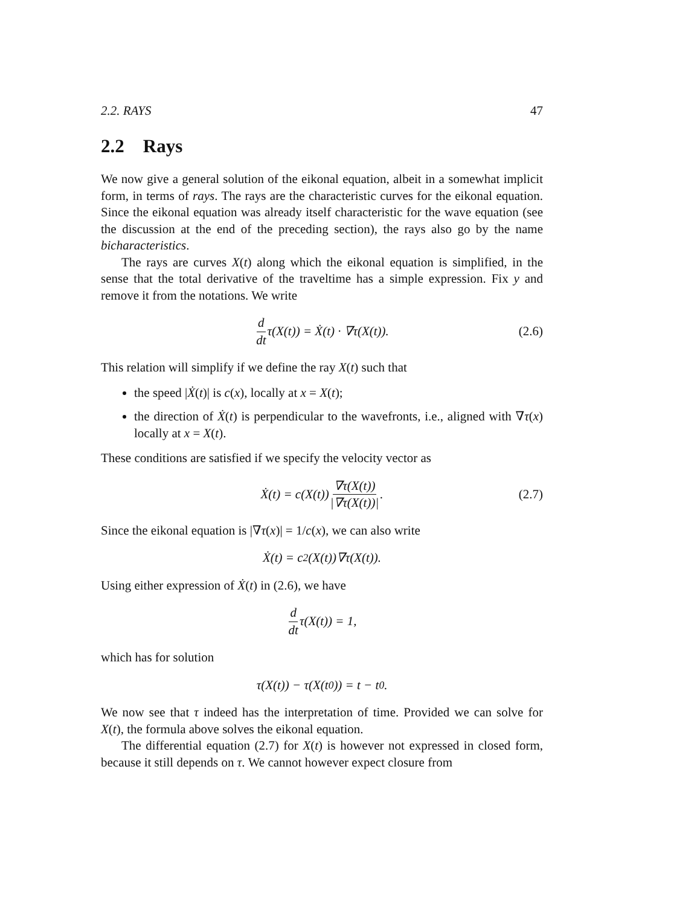2.2. RAYS 47
2.2 Rays
We now give a general solution of the eikonal equation, albeit in a somewhat implicit form, in terms of rays. The rays are the characteristic curves for the eikonal equation. Since the eikonal equation was already itself characteristic for the wave equation (see the discussion at the end of the preceding section), the rays also go by the name bicharacteristics.
The rays are curves X(t) along which the eikonal equation is simplified, in the sense that the total derivative of the traveltime has a simple expression. Fix y and remove it from the notations. We write
d dt τ(X(t)) = Ẋ(t) · ∇τ(X(t)). (2.6)
This relation will simplify if we define the ray X(t) such that
the speed |Ẋ(t)| is c(x), locally at x = X(t);
the direction of Ẋ(t) is perpendicular to the wavefronts, i.e., aligned with ∇τ(x) locally at x = X(t).
These conditions are satisfied if we specify the velocity vector as
Ẋ(t) = c(X(t)) ∇τ(X(t)) |∇τ(X(t))|. (2.7)
Since the eikonal equation is |∇τ(x)| = 1/c(x), we can also write
Ẋ(t) = c<sup>2</sup>(X(t))∇τ(X(t)).
Using either expression of Ẋ(t) in (2.6), we have
d dt τ(X(t)) = 1,
which has for solution
τ(X(t)) − τ(X(t<sub>0</sub>)) = t − t<sub>0</sub>.
We now see that τ indeed has the interpretation of time. Provided we can solve for X(t), the formula above solves the eikonal equation.
The differential equation (2.7) for X(t) is however not expressed in closed form, because it still depends on τ. We cannot however expect closure from